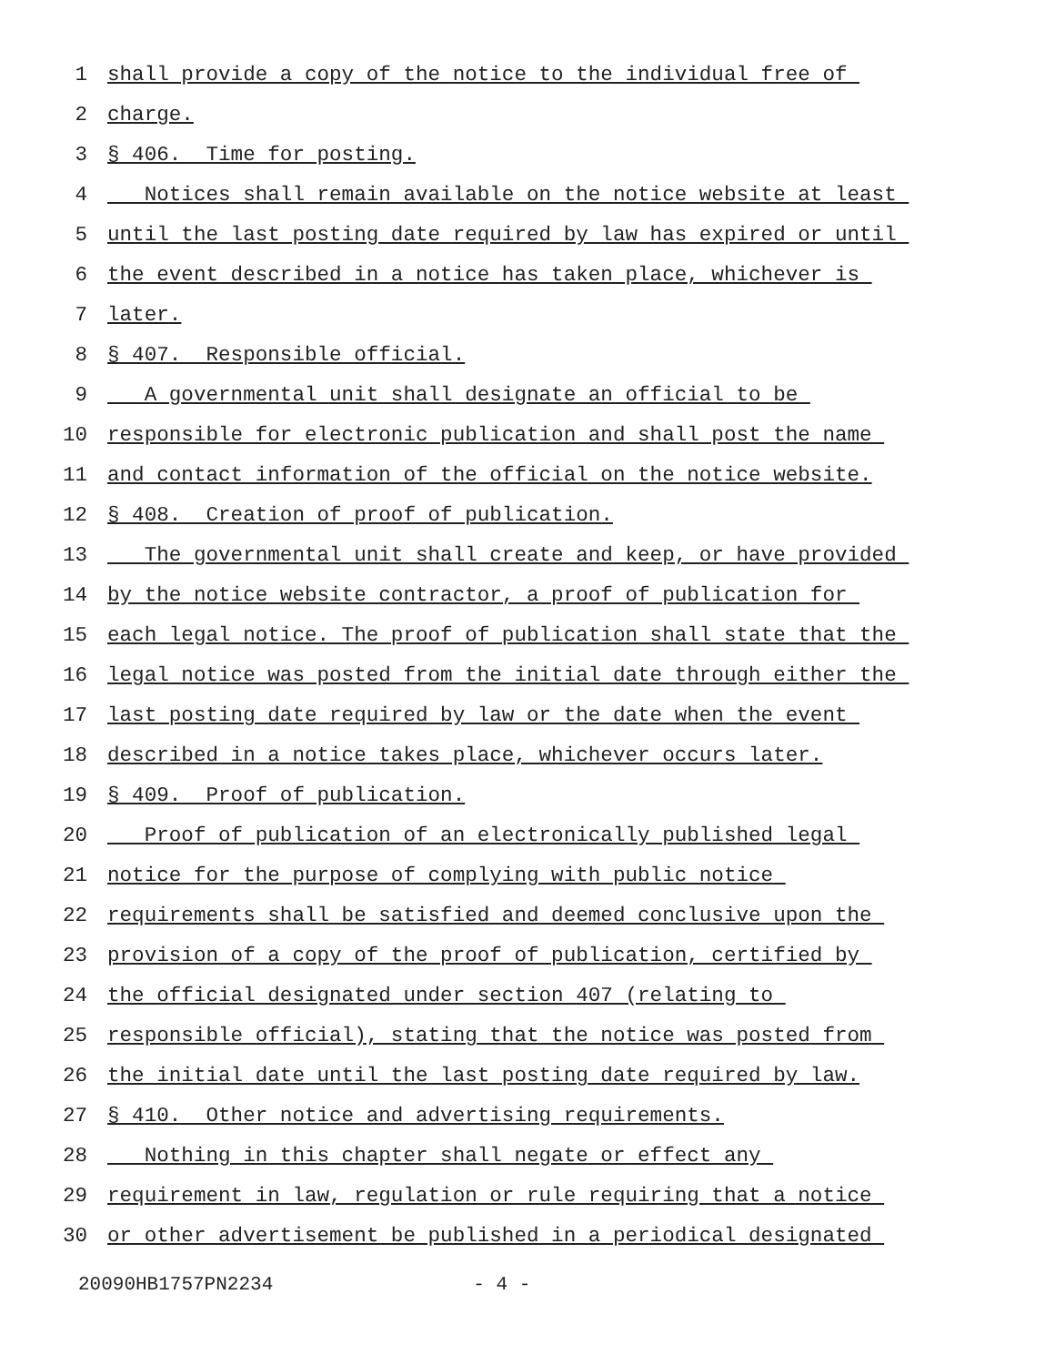1 shall provide a copy of the notice to the individual free of
2 charge.
3 § 406. Time for posting.
4 Notices shall remain available on the notice website at least
5 until the last posting date required by law has expired or until
6 the event described in a notice has taken place, whichever is
7 later.
8 § 407. Responsible official.
9 A governmental unit shall designate an official to be
10 responsible for electronic publication and shall post the name
11 and contact information of the official on the notice website.
12 § 408. Creation of proof of publication.
13 The governmental unit shall create and keep, or have provided
14 by the notice website contractor, a proof of publication for
15 each legal notice. The proof of publication shall state that the
16 legal notice was posted from the initial date through either the
17 last posting date required by law or the date when the event
18 described in a notice takes place, whichever occurs later.
19 § 409. Proof of publication.
20 Proof of publication of an electronically published legal
21 notice for the purpose of complying with public notice
22 requirements shall be satisfied and deemed conclusive upon the
23 provision of a copy of the proof of publication, certified by
24 the official designated under section 407 (relating to
25 responsible official), stating that the notice was posted from
26 the initial date until the last posting date required by law.
27 § 410. Other notice and advertising requirements.
28 Nothing in this chapter shall negate or effect any
29 requirement in law, regulation or rule requiring that a notice
30 or other advertisement be published in a periodical designated
20090HB1757PN2234 - 4 -